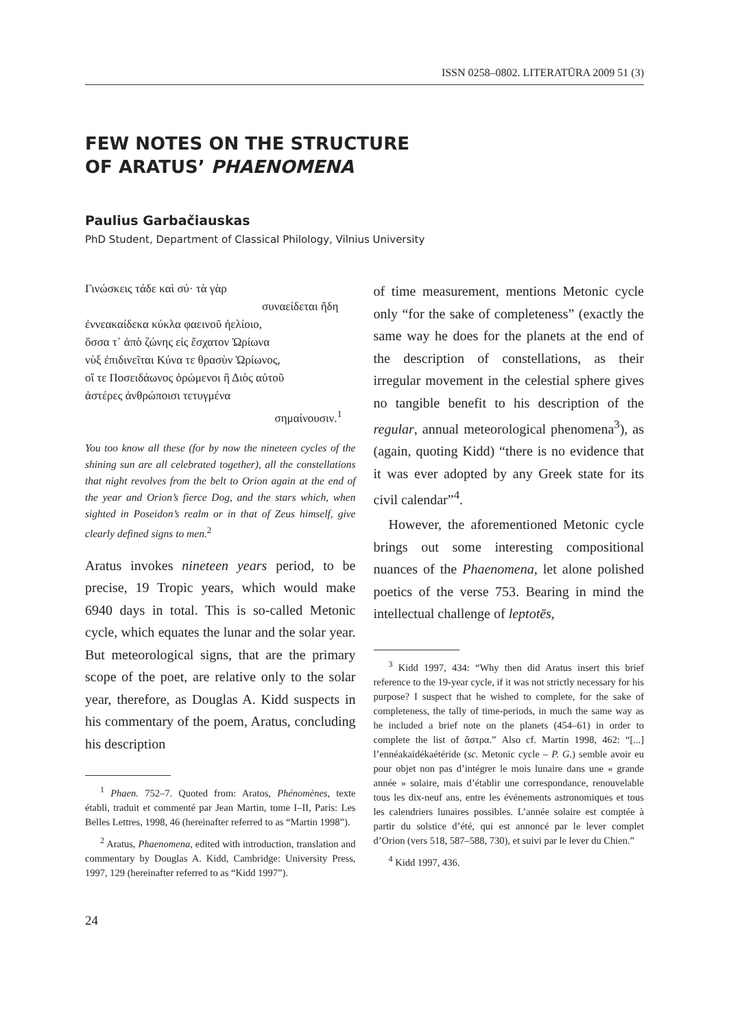ISSN 0258–0802. LITERATŪRA 2009 51 (3)
FEW NOTES ON THE STRUCTURE
OF ARATUS’ PHAENOMENA
Paulius Garbačiauskas
PhD Student, Department of Classical Philology, Vilnius University
Γινώσκεις τάδε καὶ σύ· τὰ γὰρ
συναείδεται ἤδη
ἐννεακαίδεκα κύκλα φαεινοῦ ἠελίοιο,
ὅσσα τ᾽ ἀπὸ ζώνης εἰς ἔσχατον Ὠρίωνα
νὺξ ἐπιδινεῖται Κύνα τε θρασὺν Ὠρίωνος,
οἵ τε Ποσειδάωνος ὁρώμενοι ἢ Διὸς αὐτοῦ
ἀστέρες ἀνθρώποισι τετυγμένα
σημαίνουσιν.<sup>1</sup>
You too know all these (for by now the nineteen cycles of the shining sun are all celebrated together), all the constellations that night revolves from the belt to Orion again at the end of the year and Orion’s fierce Dog, and the stars which, when sighted in Poseidon’s realm or in that of Zeus himself, give clearly defined signs to men.<sup>2</sup>
Aratus invokes nineteen years period, to be precise, 19 Tropic years, which would make 6940 days in total. This is so-called Metonic cycle, which equates the lunar and the solar year. But meteorological signs, that are the primary scope of the poet, are relative only to the solar year, therefore, as Douglas A. Kidd suspects in his commentary of the poem, Aratus, concluding his description
<sup>1</sup> Phaen. 752–7. Quoted from: Aratos, Phénomènes, texte établi, traduit et commenté par Jean Martin, tome I–II, Paris: Les Belles Lettres, 1998, 46 (hereinafter referred to as “Martin 1998”).
<sup>2</sup> Aratus, Phaenomena, edited with introduction, translation and commentary by Douglas A. Kidd, Cambridge: University Press, 1997, 129 (hereinafter referred to as “Kidd 1997”).
of time measurement, mentions Metonic cycle only “for the sake of completeness” (exactly the same way he does for the planets at the end of the description of constellations, as their irregular movement in the celestial sphere gives no tangible benefit to his description of the regular, annual meteorological phenomena<sup>3</sup>), as (again, quoting Kidd) “there is no evidence that it was ever adopted by any Greek state for its civil calendar”<sup>4</sup>.
However, the aforementioned Metonic cycle brings out some interesting compositional nuances of the Phaenomena, let alone polished poetics of the verse 753. Bearing in mind the intellectual challenge of leptotēs,
<sup>3</sup> Kidd 1997, 434: “Why then did Aratus insert this brief reference to the 19-year cycle, if it was not strictly necessary for his purpose? I suspect that he wished to complete, for the sake of completeness, the tally of time-periods, in much the same way as he included a brief note on the planets (454–61) in order to complete the list of ἄστρα.” Also cf. Martin 1998, 462: “[...] l’ennéakaidékaétéride (sc. Metonic cycle – P. G.) semble avoir eu pour objet non pas d’intégrer le mois lunaire dans une « grande année » solaire, mais d’établir une correspondance, renouvelable tous les dix-neuf ans, entre les événements astronomiques et tous les calendriers lunaires possibles. L’année solaire est comptée à partir du solstice d’été, qui est annoncé par le lever complet d’Orion (vers 518, 587–588, 730), et suivi par le lever du Chien.”
<sup>4</sup> Kidd 1997, 436.
24